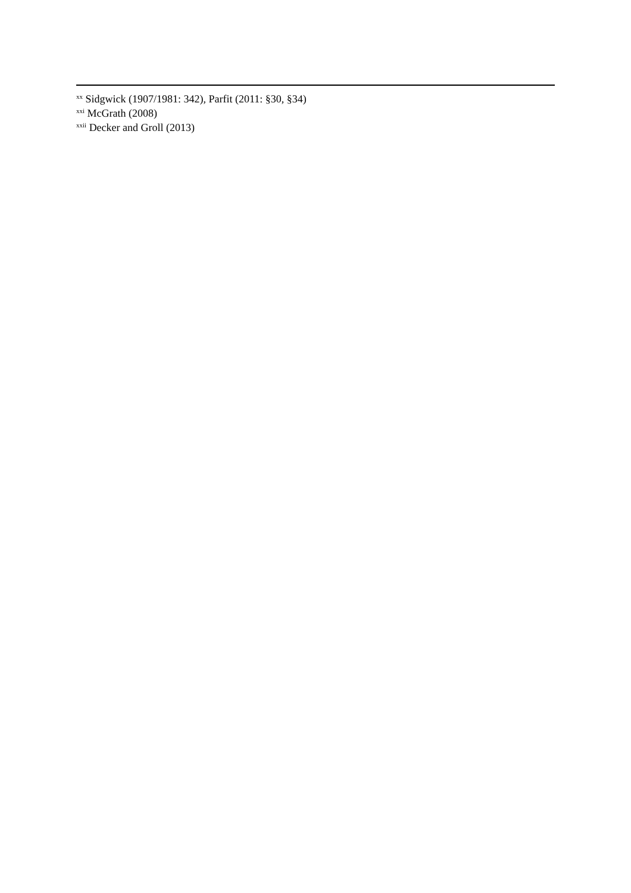<sup>xx</sup> Sidgwick (1907/1981: 342), Parfit (2011: §30, §34)
<sup>xxi</sup> McGrath (2008)
<sup>xxii</sup> Decker and Groll (2013)